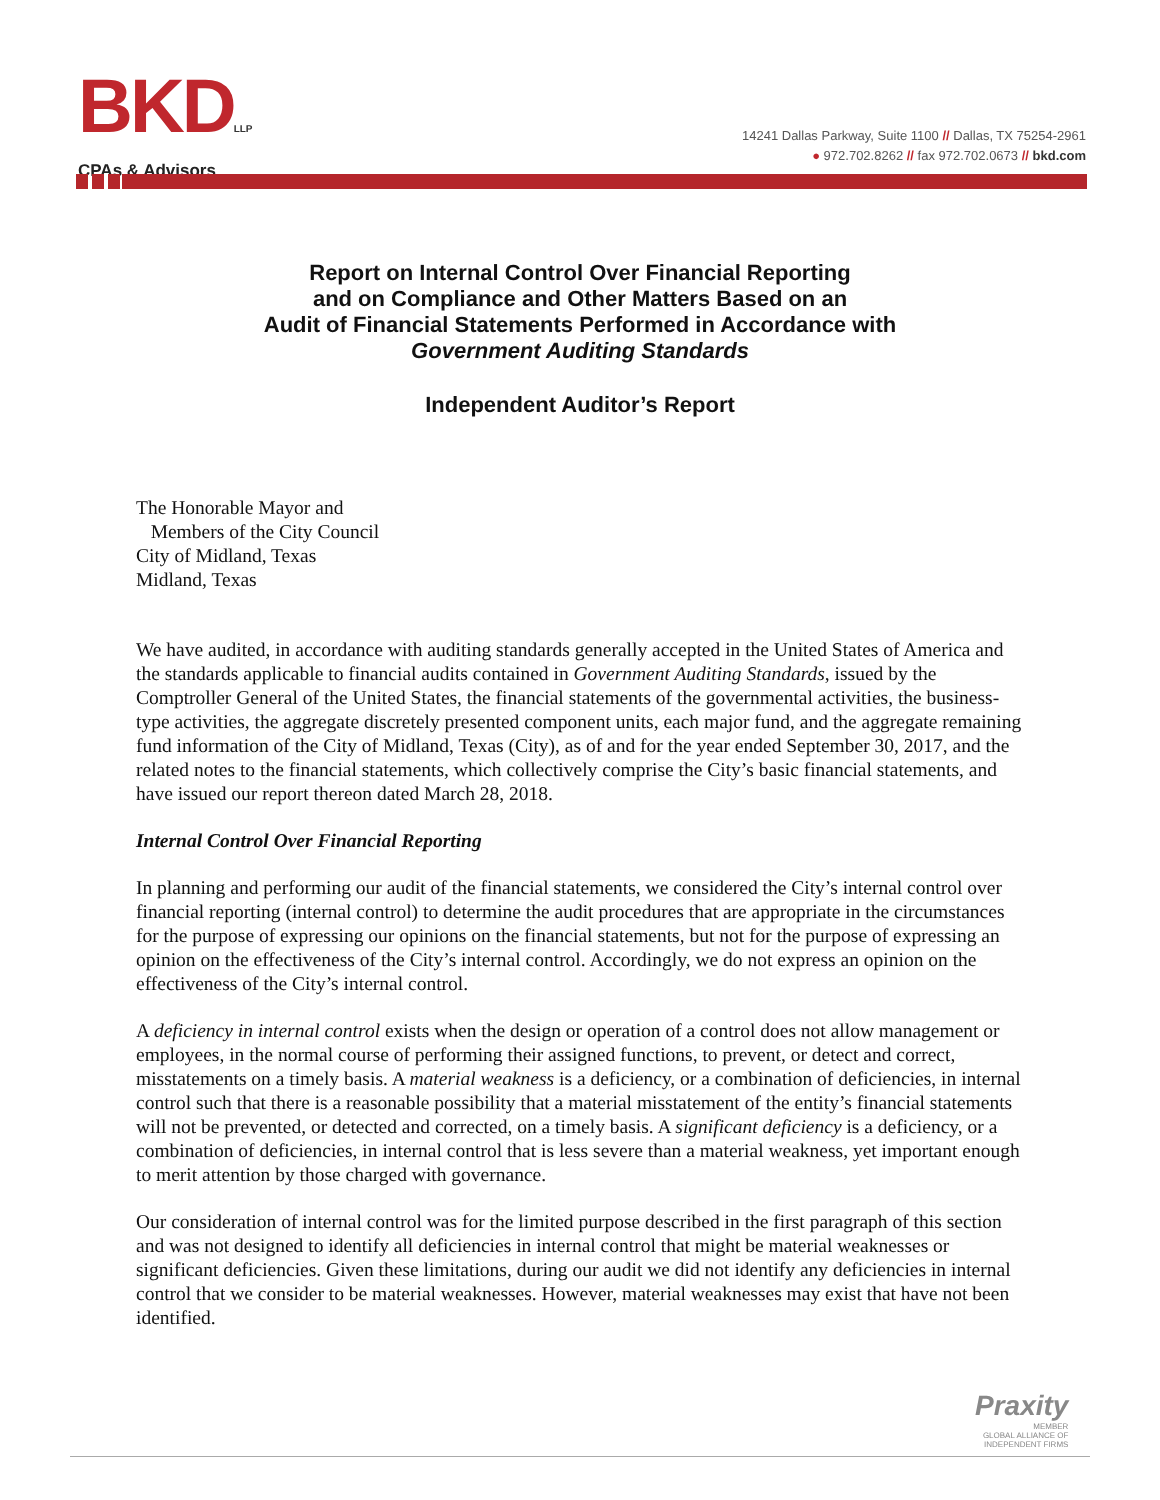BKDLLP
CPAs & Advisors
14241 Dallas Parkway, Suite 1100 // Dallas, TX 75254-2961
● 972.702.8262 // fax 972.702.0673 // bkd.com
Report on Internal Control Over Financial Reporting
and on Compliance and Other Matters Based on an
Audit of Financial Statements Performed in Accordance with
Government Auditing Standards
Independent Auditor’s Report
The Honorable Mayor and
Members of the City Council
City of Midland, Texas
Midland, Texas
We have audited, in accordance with auditing standards generally accepted in the United States of America and the standards applicable to financial audits contained in Government Auditing Standards, issued by the Comptroller General of the United States, the financial statements of the governmental activities, the business-type activities, the aggregate discretely presented component units, each major fund, and the aggregate remaining fund information of the City of Midland, Texas (City), as of and for the year ended September 30, 2017, and the related notes to the financial statements, which collectively comprise the City’s basic financial statements, and have issued our report thereon dated March 28, 2018.
Internal Control Over Financial Reporting
In planning and performing our audit of the financial statements, we considered the City’s internal control over financial reporting (internal control) to determine the audit procedures that are appropriate in the circumstances for the purpose of expressing our opinions on the financial statements, but not for the purpose of expressing an opinion on the effectiveness of the City’s internal control. Accordingly, we do not express an opinion on the effectiveness of the City’s internal control.
A deficiency in internal control exists when the design or operation of a control does not allow management or employees, in the normal course of performing their assigned functions, to prevent, or detect and correct, misstatements on a timely basis. A material weakness is a deficiency, or a combination of deficiencies, in internal control such that there is a reasonable possibility that a material misstatement of the entity’s financial statements will not be prevented, or detected and corrected, on a timely basis. A significant deficiency is a deficiency, or a combination of deficiencies, in internal control that is less severe than a material weakness, yet important enough to merit attention by those charged with governance.
Our consideration of internal control was for the limited purpose described in the first paragraph of this section and was not designed to identify all deficiencies in internal control that might be material weaknesses or significant deficiencies. Given these limitations, during our audit we did not identify any deficiencies in internal control that we consider to be material weaknesses. However, material weaknesses may exist that have not been identified.
Praxity
MEMBER
GLOBAL ALLIANCE OF
INDEPENDENT FIRMS